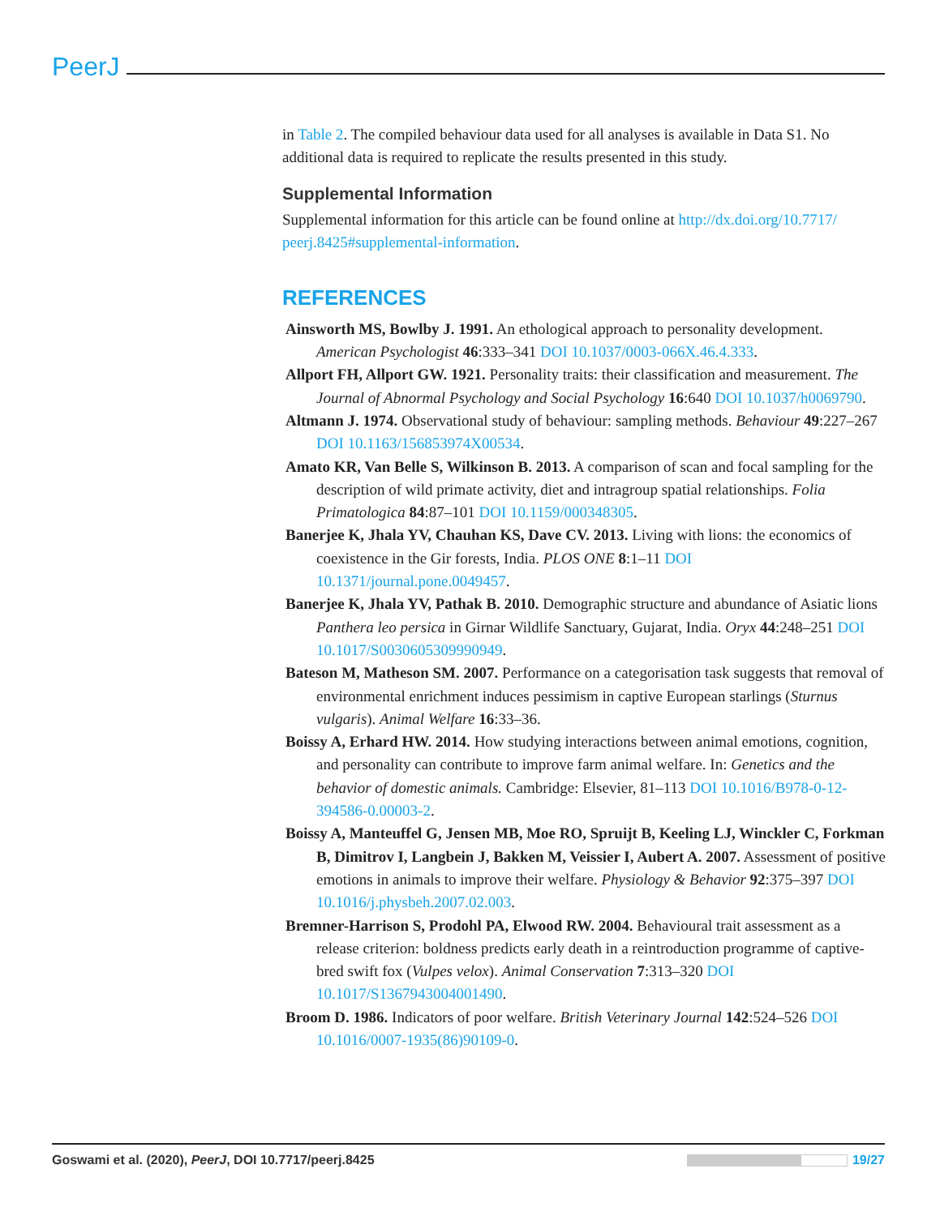PeerJ
in Table 2. The compiled behaviour data used for all analyses is available in Data S1. No additional data is required to replicate the results presented in this study.
Supplemental Information
Supplemental information for this article can be found online at http://dx.doi.org/10.7717/ peerj.8425#supplemental-information.
REFERENCES
Ainsworth MS, Bowlby J. 1991. An ethological approach to personality development. American Psychologist 46:333–341 DOI 10.1037/0003-066X.46.4.333.
Allport FH, Allport GW. 1921. Personality traits: their classification and measurement. The Journal of Abnormal Psychology and Social Psychology 16:640 DOI 10.1037/h0069790.
Altmann J. 1974. Observational study of behaviour: sampling methods. Behaviour 49:227–267 DOI 10.1163/156853974X00534.
Amato KR, Van Belle S, Wilkinson B. 2013. A comparison of scan and focal sampling for the description of wild primate activity, diet and intragroup spatial relationships. Folia Primatologica 84:87–101 DOI 10.1159/000348305.
Banerjee K, Jhala YV, Chauhan KS, Dave CV. 2013. Living with lions: the economics of coexistence in the Gir forests, India. PLOS ONE 8:1–11 DOI 10.1371/journal.pone.0049457.
Banerjee K, Jhala YV, Pathak B. 2010. Demographic structure and abundance of Asiatic lions Panthera leo persica in Girnar Wildlife Sanctuary, Gujarat, India. Oryx 44:248–251 DOI 10.1017/S0030605309990949.
Bateson M, Matheson SM. 2007. Performance on a categorisation task suggests that removal of environmental enrichment induces pessimism in captive European starlings (Sturnus vulgaris). Animal Welfare 16:33–36.
Boissy A, Erhard HW. 2014. How studying interactions between animal emotions, cognition, and personality can contribute to improve farm animal welfare. In: Genetics and the behavior of domestic animals. Cambridge: Elsevier, 81–113 DOI 10.1016/B978-0-12-394586-0.00003-2.
Boissy A, Manteuffel G, Jensen MB, Moe RO, Spruijt B, Keeling LJ, Winckler C, Forkman B, Dimitrov I, Langbein J, Bakken M, Veissier I, Aubert A. 2007. Assessment of positive emotions in animals to improve their welfare. Physiology & Behavior 92:375–397 DOI 10.1016/j.physbeh.2007.02.003.
Bremner-Harrison S, Prodohl PA, Elwood RW. 2004. Behavioural trait assessment as a release criterion: boldness predicts early death in a reintroduction programme of captive-bred swift fox (Vulpes velox). Animal Conservation 7:313–320 DOI 10.1017/S1367943004001490.
Broom D. 1986. Indicators of poor welfare. British Veterinary Journal 142:524–526 DOI 10.1016/0007-1935(86)90109-0.
Goswami et al. (2020), PeerJ, DOI 10.7717/peerj.8425
19/27